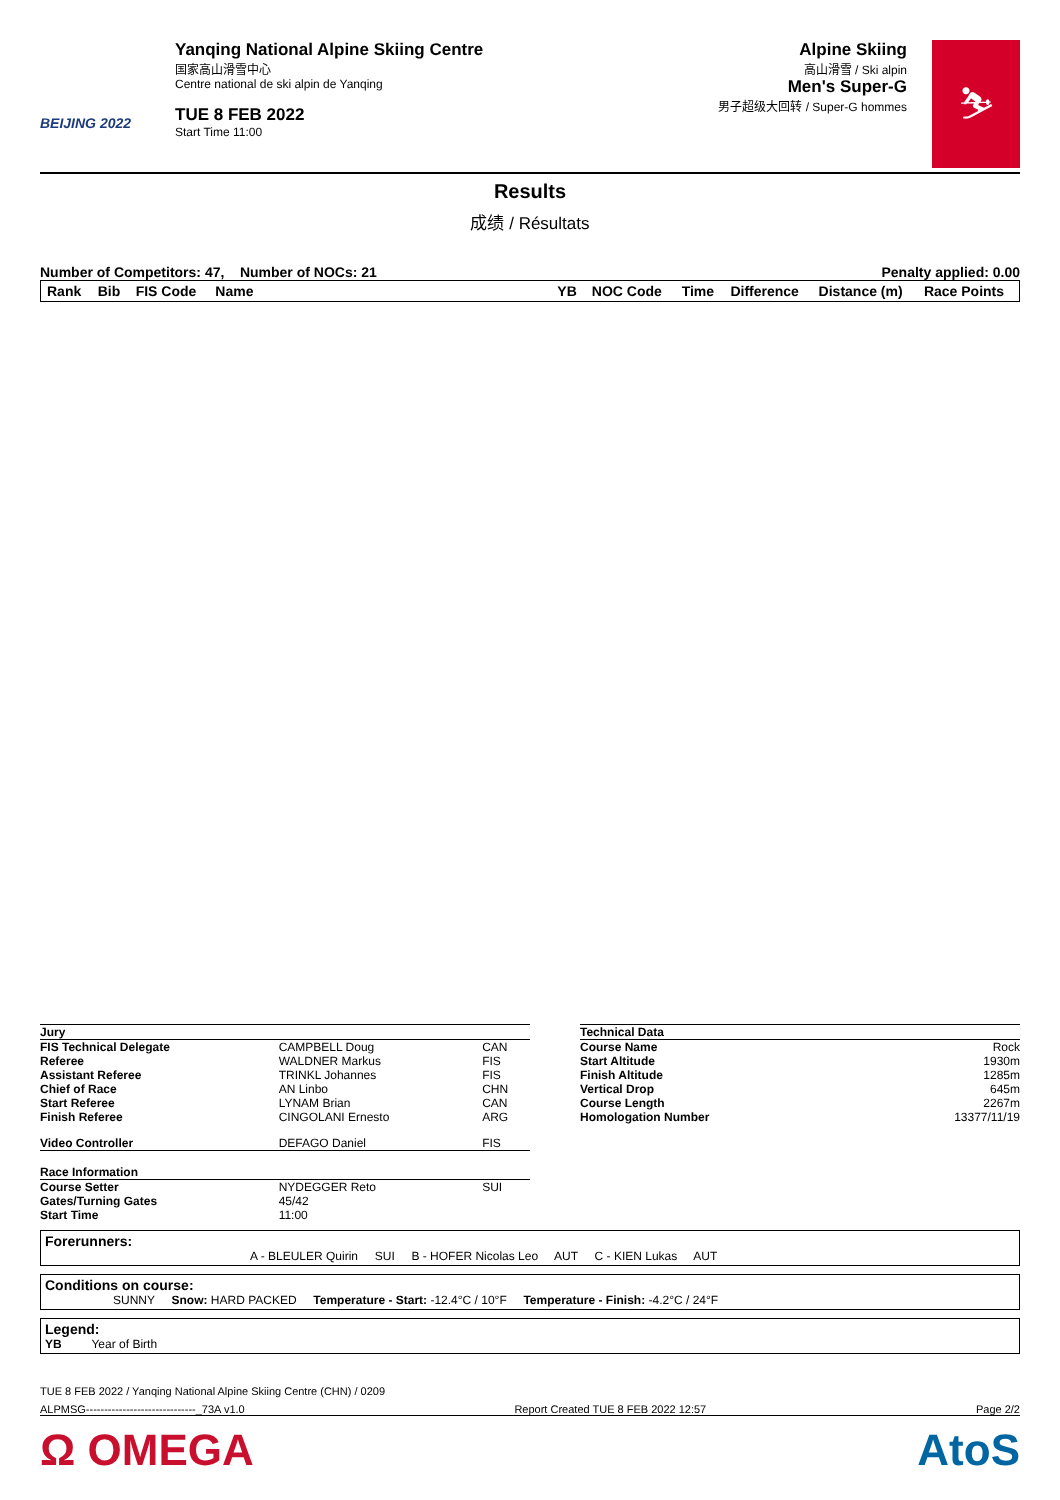BEIJING 2022
Yanqing National Alpine Skiing Centre
国家高山滑雪中心
Centre national de ski alpin de Yanqing
TUE 8 FEB 2022
Start Time 11:00
Alpine Skiing
高山滑雪 / Ski alpin
Men's Super-G
男子超级大回转 / Super-G hommes
⛷
Results
成绩 / Résultats
Number of Competitors: 47, Number of NOCs: 21 Penalty applied: 0.00
| Rank | Bib | FIS Code | Name | YB | NOC Code | Time | Difference | Distance (m) | Race Points |
| --- | --- | --- | --- | --- | --- | --- | --- | --- | --- |
| Jury | | |
| FIS Technical Delegate | CAMPBELL Doug | CAN |
| Referee | WALDNER Markus | FIS |
| Assistant Referee | TRINKL Johannes | FIS |
| Chief of Race | AN Linbo | CHN |
| Start Referee | LYNAM Brian | CAN |
| Finish Referee | CINGOLANI Ernesto | ARG |
| Video Controller | DEFAGO Daniel | FIS |
| Race Information | | |
| Course Setter | NYDEGGER Reto | SUI |
| Gates/Turning Gates | 45/42 | |
| Start Time | 11:00 | |
| Technical Data | |
| Course Name | Rock |
| Start Altitude | 1930m |
| Finish Altitude | 1285m |
| Vertical Drop | 645m |
| Course Length | 2267m |
| Homologation Number | 13377/11/19 |
Forerunners:
A - BLEULER Quirin SUI B - HOFER Nicolas Leo AUT C - KIEN Lukas AUT
Conditions on course:
SUNNY Snow: HARD PACKED Temperature - Start: -12.4°C / 10°F Temperature - Finish: -4.2°C / 24°F
Legend:
YB Year of Birth
TUE 8 FEB 2022 / Yanqing National Alpine Skiing Centre (CHN) / 0209
ALPMSG------------------------------_73A v1.0 Report Created TUE 8 FEB 2022 12:57 Page 2/2
Ω OMEGA AtoS